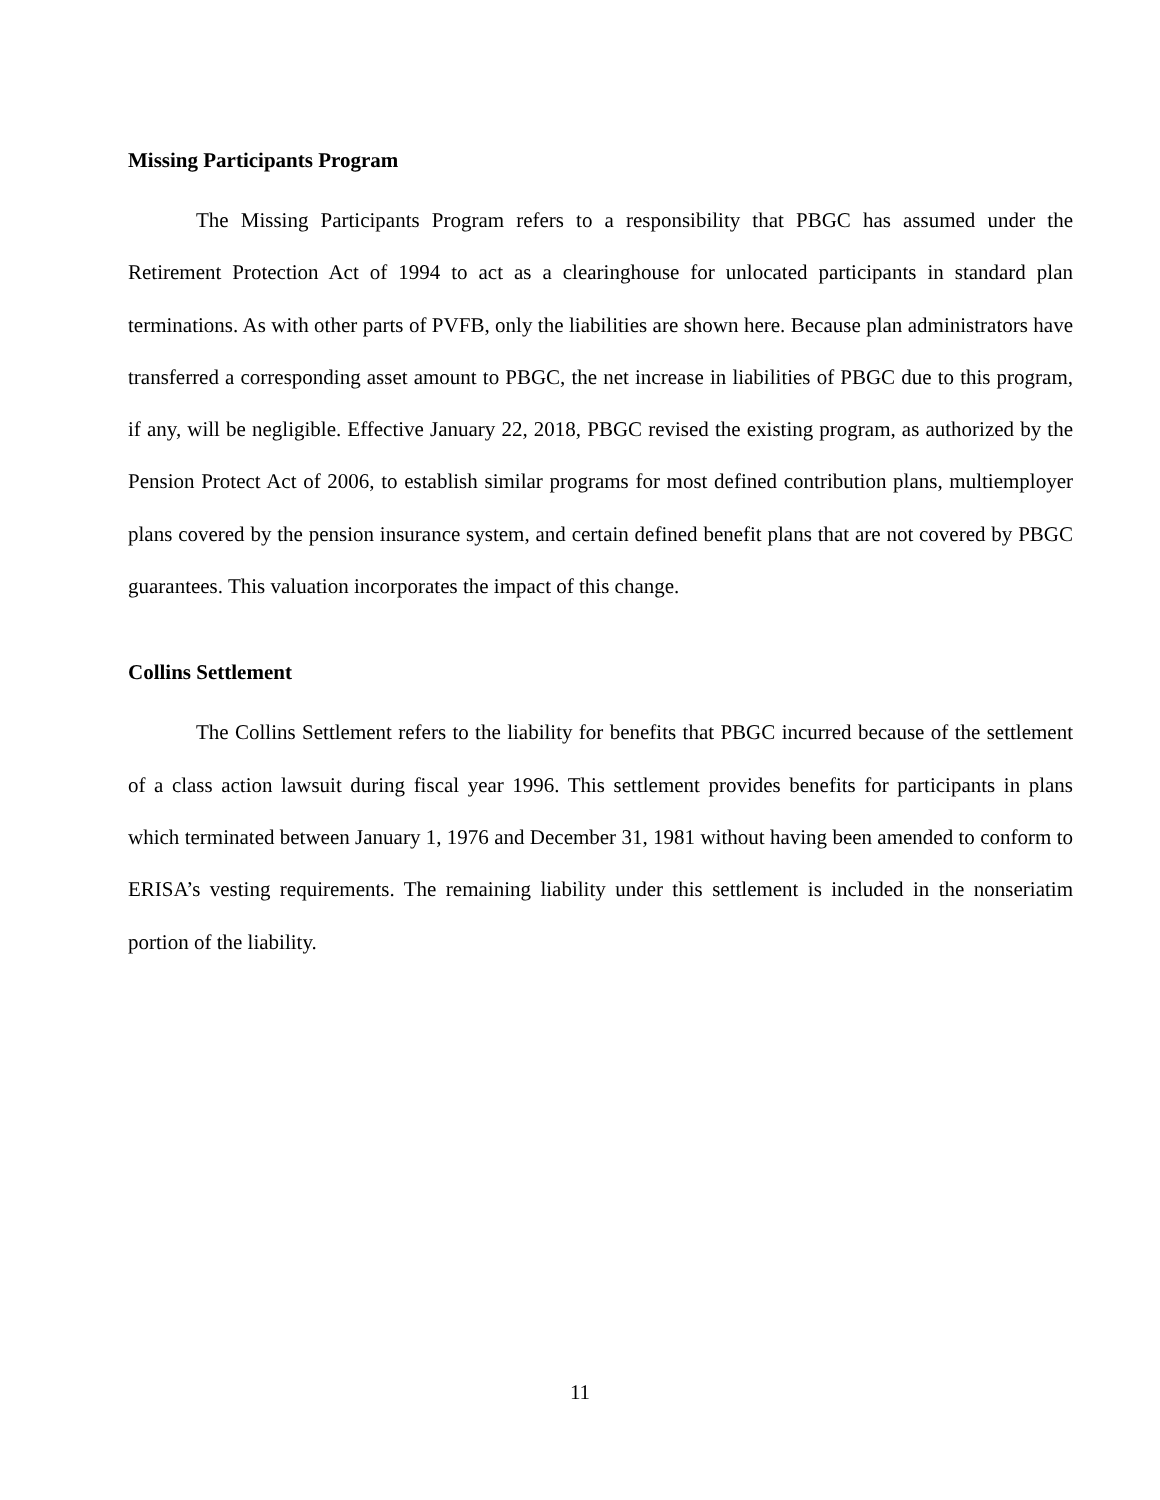Missing Participants Program
The Missing Participants Program refers to a responsibility that PBGC has assumed under the Retirement Protection Act of 1994 to act as a clearinghouse for unlocated participants in standard plan terminations. As with other parts of PVFB, only the liabilities are shown here. Because plan administrators have transferred a corresponding asset amount to PBGC, the net increase in liabilities of PBGC due to this program, if any, will be negligible. Effective January 22, 2018, PBGC revised the existing program, as authorized by the Pension Protect Act of 2006, to establish similar programs for most defined contribution plans, multiemployer plans covered by the pension insurance system, and certain defined benefit plans that are not covered by PBGC guarantees. This valuation incorporates the impact of this change.
Collins Settlement
The Collins Settlement refers to the liability for benefits that PBGC incurred because of the settlement of a class action lawsuit during fiscal year 1996. This settlement provides benefits for participants in plans which terminated between January 1, 1976 and December 31, 1981 without having been amended to conform to ERISA’s vesting requirements. The remaining liability under this settlement is included in the nonseriatim portion of the liability.
11